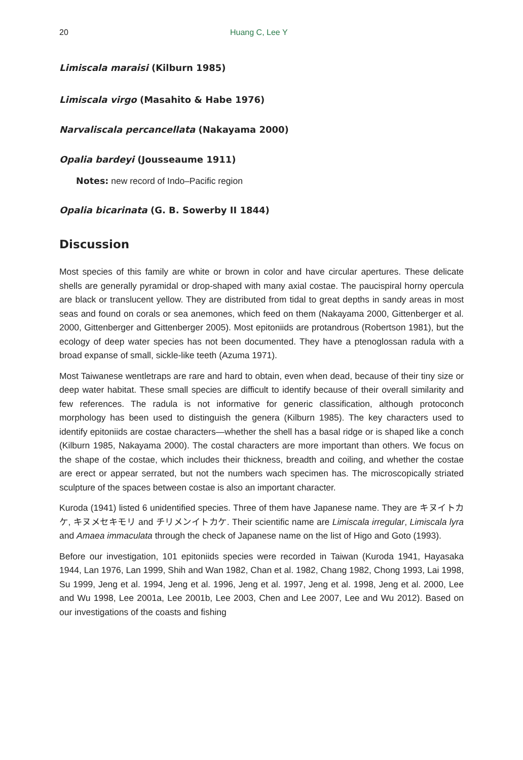20 Huang C, Lee Y
Limiscala maraisi (Kilburn 1985)
Limiscala virgo (Masahito & Habe 1976)
Narvaliscala percancellata (Nakayama 2000)
Opalia bardeyi (Jousseaume 1911)
Notes: new record of Indo–Pacific region
Opalia bicarinata (G. B. Sowerby II 1844)
Discussion
Most species of this family are white or brown in color and have circular apertures. These delicate shells are generally pyramidal or drop-shaped with many axial costae. The paucispiral horny opercula are black or translucent yellow. They are distributed from tidal to great depths in sandy areas in most seas and found on corals or sea anemones, which feed on them (Nakayama 2000, Gittenberger et al. 2000, Gittenberger and Gittenberger 2005). Most epitoniids are protandrous (Robertson 1981), but the ecology of deep water species has not been documented. They have a ptenoglossan radula with a broad expanse of small, sickle-like teeth (Azuma 1971).
Most Taiwanese wentletraps are rare and hard to obtain, even when dead, because of their tiny size or deep water habitat. These small species are difficult to identify because of their overall similarity and few references. The radula is not informative for generic classification, although protoconch morphology has been used to distinguish the genera (Kilburn 1985). The key characters used to identify epitoniids are costae characters—whether the shell has a basal ridge or is shaped like a conch (Kilburn 1985, Nakayama 2000). The costal characters are more important than others. We focus on the shape of the costae, which includes their thickness, breadth and coiling, and whether the costae are erect or appear serrated, but not the numbers wach specimen has. The microscopically striated sculpture of the spaces between costae is also an important character.
Kuroda (1941) listed 6 unidentified species. Three of them have Japanese name. They are キヌイトカケ, キヌメセキモリ and チリメンイトカケ. Their scientific name are Limiscala irregular, Limiscala lyra and Amaea immaculata through the check of Japanese name on the list of Higo and Goto (1993).
Before our investigation, 101 epitoniids species were recorded in Taiwan (Kuroda 1941, Hayasaka 1944, Lan 1976, Lan 1999, Shih and Wan 1982, Chan et al. 1982, Chang 1982, Chong 1993, Lai 1998, Su 1999, Jeng et al. 1994, Jeng et al. 1996, Jeng et al. 1997, Jeng et al. 1998, Jeng et al. 2000, Lee and Wu 1998, Lee 2001a, Lee 2001b, Lee 2003, Chen and Lee 2007, Lee and Wu 2012). Based on our investigations of the coasts and fishing